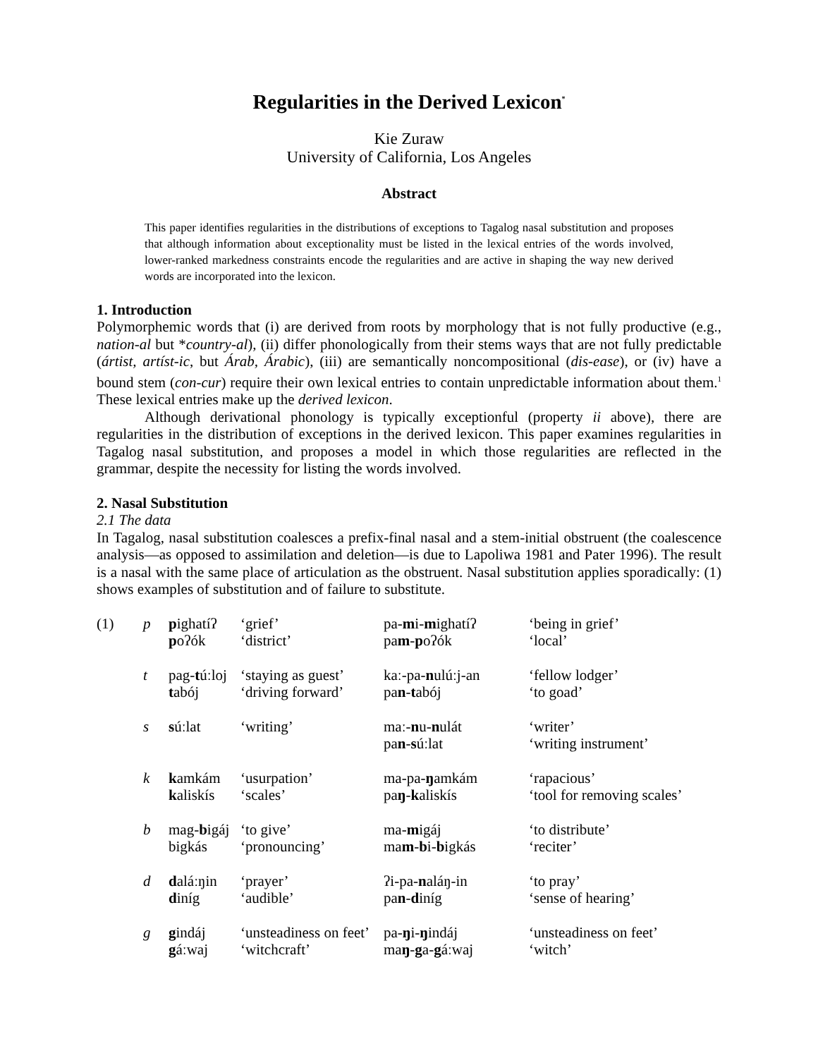Regularities in the Derived Lexicon<sup>*</sup>
Kie Zuraw
University of California, Los Angeles
Abstract
This paper identifies regularities in the distributions of exceptions to Tagalog nasal substitution and proposes that although information about exceptionality must be listed in the lexical entries of the words involved, lower-ranked markedness constraints encode the regularities and are active in shaping the way new derived words are incorporated into the lexicon.
1. Introduction
Polymorphemic words that (i) are derived from roots by morphology that is not fully productive (e.g., nation-al but *country-al), (ii) differ phonologically from their stems ways that are not fully predictable (ártist, artíst-ic, but Árab, Árabic), (iii) are semantically noncompositional (dis-ease), or (iv) have a bound stem (con-cur) require their own lexical entries to contain unpredictable information about them.<sup>1</sup> These lexical entries make up the derived lexicon.
Although derivational phonology is typically exceptionful (property ii above), there are regularities in the distribution of exceptions in the derived lexicon. This paper examines regularities in Tagalog nasal substitution, and proposes a model in which those regularities are reflected in the grammar, despite the necessity for listing the words involved.
2. Nasal Substitution
2.1 The data
In Tagalog, nasal substitution coalesces a prefix-final nasal and a stem-initial obstruent (the coalescence analysis—as opposed to assimilation and deletion—is due to Lapoliwa 1981 and Pater 1996). The result is a nasal with the same place of articulation as the obstruent. Nasal substitution applies sporadically: (1) shows examples of substitution and of failure to substitute.
| (1) | p | p ighatíʔ p oʔók | ‘grief’ ‘district’ | pa- m i- m ighatíʔ pa m - p oʔók | ‘being in grief’ ‘local’ |
| | t | pag- t úːloj t abój | ‘staying as guest’ ‘driving forward’ | kaː-pa- n ulúːj-an pa n - t abój | ‘fellow lodger’ ‘to goad’ |
| | s | s úːlat | ‘writing’ | maː- n u- n ulát pa n - s úːlat | ‘writer’ ‘writing instrument’ |
| | k | k amkám k aliskís | ‘usurpation’ ‘scales’ | ma-pa- ŋ amkám pa ŋ - k aliskís | ‘rapacious’ ‘tool for removing scales’ |
| | b | mag- b igáj bigkás | ‘to give’ ‘pronouncing’ | ma- m igáj ma m - b i- b igkás | ‘to distribute’ ‘reciter’ |
| | d | d aláːŋin d iníg | ‘prayer’ ‘audible’ | ʔi-pa- n aláŋ-in pa n - d iníg | ‘to pray’ ‘sense of hearing’ |
| | g | g indáj g áːwaj | ‘unsteadiness on feet’ ‘witchcraft’ | pa- ŋ i- ŋ indáj ma ŋ - g a- g áːwaj | ‘unsteadiness on feet’ ‘witch’ |